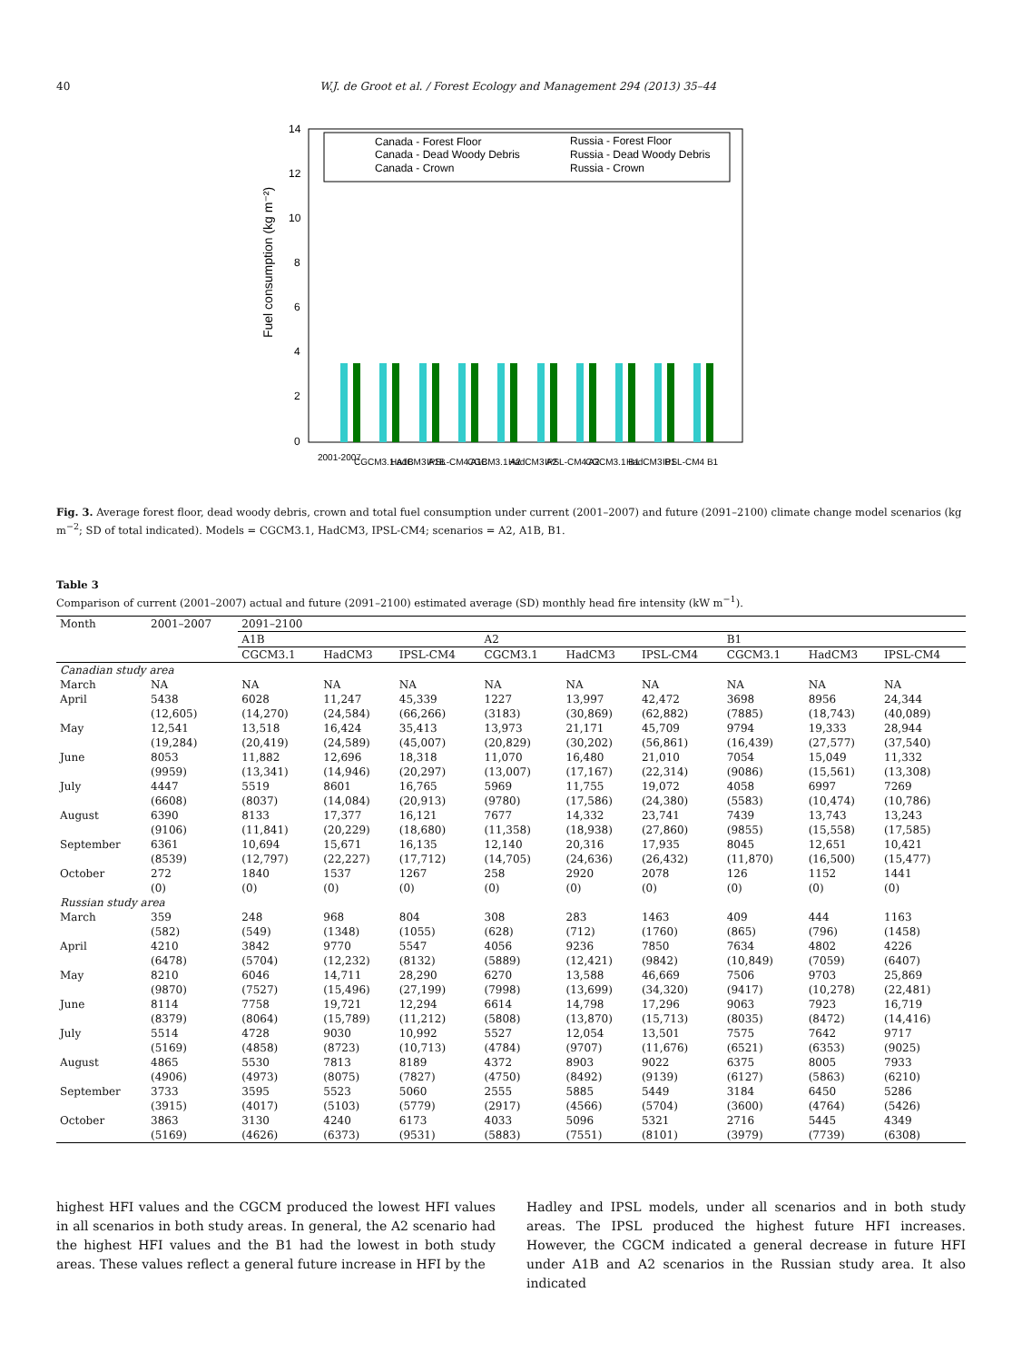40 W.J. de Groot et al. / Forest Ecology and Management 294 (2013) 35–44
14
12
10
8
6
4
2
0
Fuel consumption (kg m⁻²)
Canada - Forest Floor
Canada - Dead Woody Debris
Canada - Crown
Russia - Forest Floor
Russia - Dead Woody Debris
Russia - Crown
2001-2007
CGCM3.1 A1B
HadCM3 A1B
IPSL-CM4 A1B
CGCM3.1 A2
HadCM3 A2
IPSL-CM4 A2
CGCM3.1 B1
HadCM3 B1
IPSL-CM4 B1
Fig. 3. Average forest floor, dead woody debris, crown and total fuel consumption under current (2001–2007) and future (2091–2100) climate change model scenarios (kg m<sup>−2</sup>; SD of total indicated). Models = CGCM3.1, HadCM3, IPSL-CM4; scenarios = A2, A1B, B1.
Table 3
Comparison of current (2001–2007) actual and future (2091–2100) estimated average (SD) monthly head fire intensity (kW m<sup>−1</sup>).
| Month | 2001–2007 | 2091–2100 | | | | | | | | |
| --- | --- | --- | --- | --- | --- | --- | --- | --- | --- | --- |
| | | A1B | | | A2 | | | B1 | | |
| | | CGCM3.1 | HadCM3 | IPSL-CM4 | CGCM3.1 | HadCM3 | IPSL-CM4 | CGCM3.1 | HadCM3 | IPSL-CM4 |
| Canadian study area | | | | | | | | | | |
| March | NA | NA | NA | NA | NA | NA | NA | NA | NA | NA |
| April | 5438 | 6028 | 11,247 | 45,339 | 1227 | 13,997 | 42,472 | 3698 | 8956 | 24,344 |
| | (12,605) | (14,270) | (24,584) | (66,266) | (3183) | (30,869) | (62,882) | (7885) | (18,743) | (40,089) |
| May | 12,541 | 13,518 | 16,424 | 35,413 | 13,973 | 21,171 | 45,709 | 9794 | 19,333 | 28,944 |
| | (19,284) | (20,419) | (24,589) | (45,007) | (20,829) | (30,202) | (56,861) | (16,439) | (27,577) | (37,540) |
| June | 8053 | 11,882 | 12,696 | 18,318 | 11,070 | 16,480 | 21,010 | 7054 | 15,049 | 11,332 |
| | (9959) | (13,341) | (14,946) | (20,297) | (13,007) | (17,167) | (22,314) | (9086) | (15,561) | (13,308) |
| July | 4447 | 5519 | 8601 | 16,765 | 5969 | 11,755 | 19,072 | 4058 | 6997 | 7269 |
| | (6608) | (8037) | (14,084) | (20,913) | (9780) | (17,586) | (24,380) | (5583) | (10,474) | (10,786) |
| August | 6390 | 8133 | 17,377 | 16,121 | 7677 | 14,332 | 23,741 | 7439 | 13,743 | 13,243 |
| | (9106) | (11,841) | (20,229) | (18,680) | (11,358) | (18,938) | (27,860) | (9855) | (15,558) | (17,585) |
| September | 6361 | 10,694 | 15,671 | 16,135 | 12,140 | 20,316 | 17,935 | 8045 | 12,651 | 10,421 |
| | (8539) | (12,797) | (22,227) | (17,712) | (14,705) | (24,636) | (26,432) | (11,870) | (16,500) | (15,477) |
| October | 272 | 1840 | 1537 | 1267 | 258 | 2920 | 2078 | 126 | 1152 | 1441 |
| | (0) | (0) | (0) | (0) | (0) | (0) | (0) | (0) | (0) | (0) |
| Russian study area | | | | | | | | | | |
| March | 359 | 248 | 968 | 804 | 308 | 283 | 1463 | 409 | 444 | 1163 |
| | (582) | (549) | (1348) | (1055) | (628) | (712) | (1760) | (865) | (796) | (1458) |
| April | 4210 | 3842 | 9770 | 5547 | 4056 | 9236 | 7850 | 7634 | 4802 | 4226 |
| | (6478) | (5704) | (12,232) | (8132) | (5889) | (12,421) | (9842) | (10,849) | (7059) | (6407) |
| May | 8210 | 6046 | 14,711 | 28,290 | 6270 | 13,588 | 46,669 | 7506 | 9703 | 25,869 |
| | (9870) | (7527) | (15,496) | (27,199) | (7998) | (13,699) | (34,320) | (9417) | (10,278) | (22,481) |
| June | 8114 | 7758 | 19,721 | 12,294 | 6614 | 14,798 | 17,296 | 9063 | 7923 | 16,719 |
| | (8379) | (8064) | (15,789) | (11,212) | (5808) | (13,870) | (15,713) | (8035) | (8472) | (14,416) |
| July | 5514 | 4728 | 9030 | 10,992 | 5527 | 12,054 | 13,501 | 7575 | 7642 | 9717 |
| | (5169) | (4858) | (8723) | (10,713) | (4784) | (9707) | (11,676) | (6521) | (6353) | (9025) |
| August | 4865 | 5530 | 7813 | 8189 | 4372 | 8903 | 9022 | 6375 | 8005 | 7933 |
| | (4906) | (4973) | (8075) | (7827) | (4750) | (8492) | (9139) | (6127) | (5863) | (6210) |
| September | 3733 | 3595 | 5523 | 5060 | 2555 | 5885 | 5449 | 3184 | 6450 | 5286 |
| | (3915) | (4017) | (5103) | (5779) | (2917) | (4566) | (5704) | (3600) | (4764) | (5426) |
| October | 3863 | 3130 | 4240 | 6173 | 4033 | 5096 | 5321 | 2716 | 5445 | 4349 |
| | (5169) | (4626) | (6373) | (9531) | (5883) | (7551) | (8101) | (3979) | (7739) | (6308) |
highest HFI values and the CGCM produced the lowest HFI values in all scenarios in both study areas. In general, the A2 scenario had the highest HFI values and the B1 had the lowest in both study areas. These values reflect a general future increase in HFI by the
Hadley and IPSL models, under all scenarios and in both study areas. The IPSL produced the highest future HFI increases. However, the CGCM indicated a general decrease in future HFI under A1B and A2 scenarios in the Russian study area. It also indicated